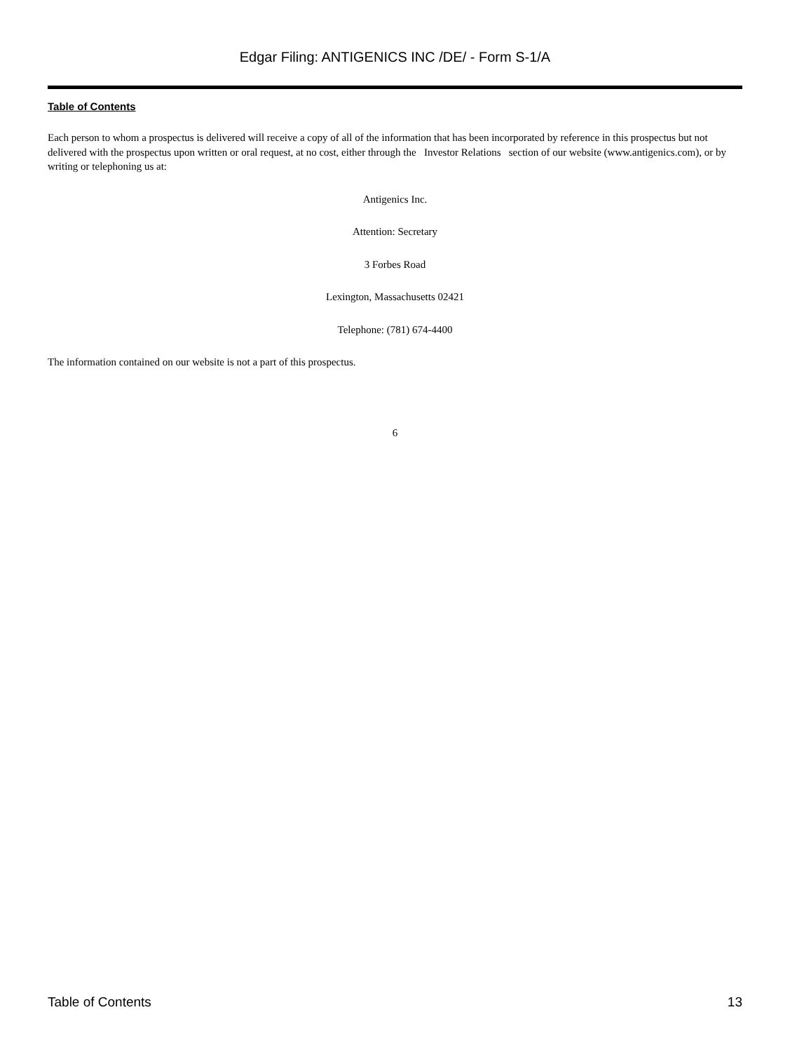Edgar Filing: ANTIGENICS INC /DE/ - Form S-1/A
Table of Contents
Each person to whom a prospectus is delivered will receive a copy of all of the information that has been incorporated by reference in this prospectus but not delivered with the prospectus upon written or oral request, at no cost, either through the Investor Relations section of our website (www.antigenics.com), or by writing or telephoning us at:
Antigenics Inc.
Attention: Secretary
3 Forbes Road
Lexington, Massachusetts 02421
Telephone: (781) 674-4400
The information contained on our website is not a part of this prospectus.
6
Table of Contents 13